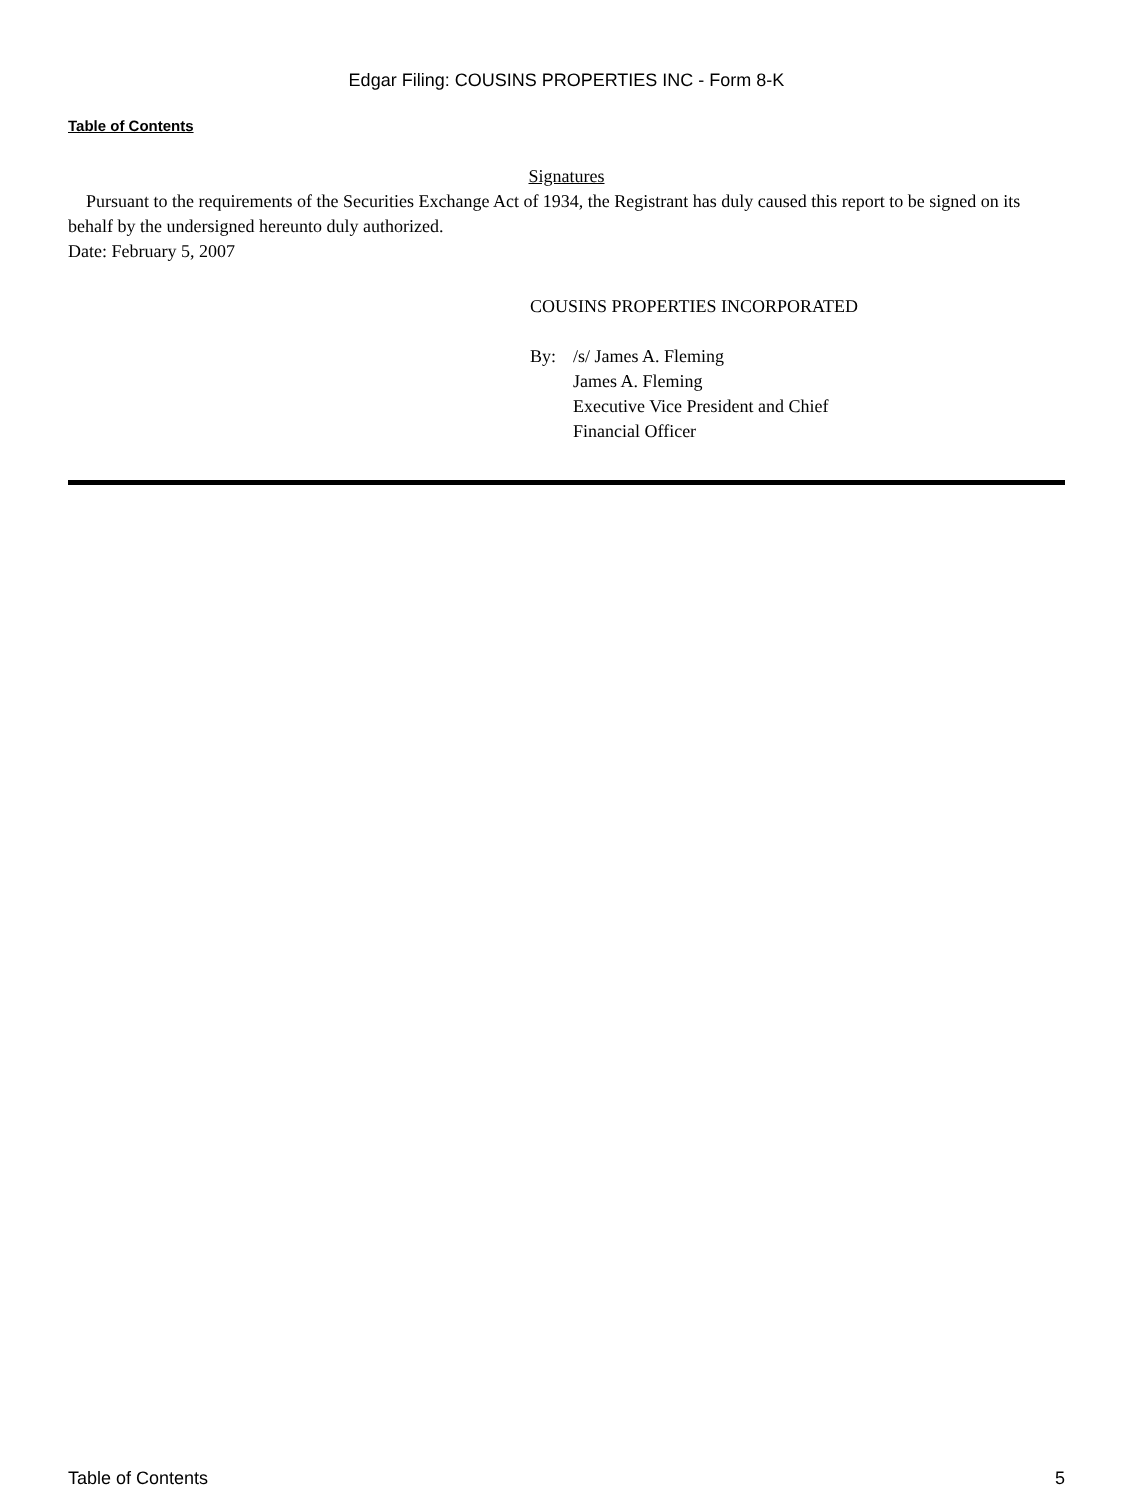Edgar Filing: COUSINS PROPERTIES INC - Form 8-K
Table of Contents
Signatures
Pursuant to the requirements of the Securities Exchange Act of 1934, the Registrant has duly caused this report to be signed on its behalf by the undersigned hereunto duly authorized.
Date: February 5, 2007
COUSINS PROPERTIES INCORPORATED
| By: | /s/ James A. Fleming James A. Fleming Executive Vice President and Chief Financial Officer |
Table of Contents 5